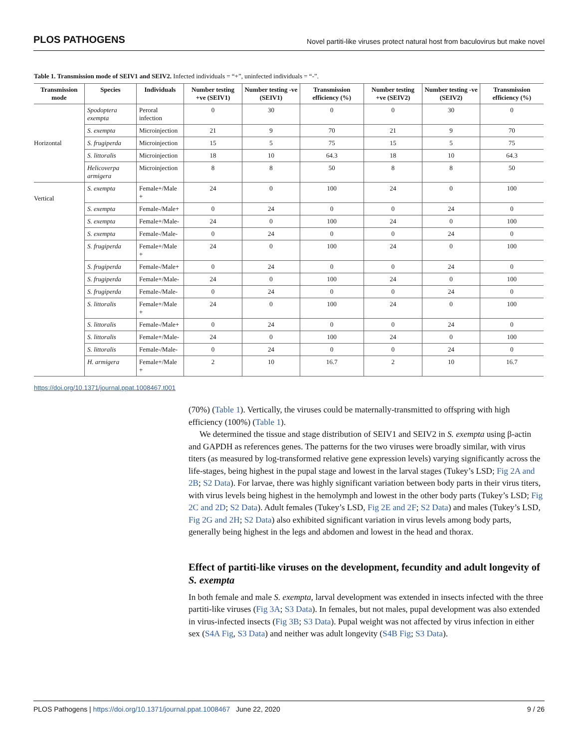PLOS PATHOGENS Novel partiti-like viruses protect natural host from baculovirus but make novel
Table 1. Transmission mode of SEIV1 and SEIV2. Infected individuals = “+”, uninfected individuals = “-”.
| Transmission mode | Species | Individuals | Number testing +ve (SEIV1) | Number testing -ve (SEIV1) | Transmission efficiency (%) | Number testing +ve (SEIV2) | Number testing -ve (SEIV2) | Transmission efficiency (%) |
| --- | --- | --- | --- | --- | --- | --- | --- | --- |
| Horizontal | Spodoptera exempta | Peroral infection | 0 | 30 | 0 | 0 | 30 | 0 |
| | S. exempta | Microinjection | 21 | 9 | 70 | 21 | 9 | 70 |
| | S. frugiperda | Microinjection | 15 | 5 | 75 | 15 | 5 | 75 |
| | S. littoralis | Microinjection | 18 | 10 | 64.3 | 18 | 10 | 64.3 |
| | Helicoverpa armigera | Microinjection | 8 | 8 | 50 | 8 | 8 | 50 |
| Vertical | S. exempta | Female+/Male + | 24 | 0 | 100 | 24 | 0 | 100 |
| | S. exempta | Female-/Male+ | 0 | 24 | 0 | 0 | 24 | 0 |
| | S. exempta | Female+/Male- | 24 | 0 | 100 | 24 | 0 | 100 |
| | S. exempta | Female-/Male- | 0 | 24 | 0 | 0 | 24 | 0 |
| | S. frugiperda | Female+/Male + | 24 | 0 | 100 | 24 | 0 | 100 |
| | S. frugiperda | Female-/Male+ | 0 | 24 | 0 | 0 | 24 | 0 |
| | S. frugiperda | Female+/Male- | 24 | 0 | 100 | 24 | 0 | 100 |
| | S. frugiperda | Female-/Male- | 0 | 24 | 0 | 0 | 24 | 0 |
| | S. littoralis | Female+/Male + | 24 | 0 | 100 | 24 | 0 | 100 |
| | S. littoralis | Female-/Male+ | 0 | 24 | 0 | 0 | 24 | 0 |
| | S. littoralis | Female+/Male- | 24 | 0 | 100 | 24 | 0 | 100 |
| | S. littoralis | Female-/Male- | 0 | 24 | 0 | 0 | 24 | 0 |
| | H. armigera | Female+/Male + | 2 | 10 | 16.7 | 2 | 10 | 16.7 |
https://doi.org/10.1371/journal.ppat.1008467.t001
(70%) (Table 1). Vertically, the viruses could be maternally-transmitted to offspring with high efficiency (100%) (Table 1).
We determined the tissue and stage distribution of SEIV1 and SEIV2 in S. exempta using β-actin and GAPDH as references genes. The patterns for the two viruses were broadly similar, with virus titers (as measured by log-transformed relative gene expression levels) varying significantly across the life-stages, being highest in the pupal stage and lowest in the larval stages (Tukey’s LSD; Fig 2A and 2B; S2 Data). For larvae, there was highly significant variation between body parts in their virus titers, with virus levels being highest in the hemolymph and lowest in the other body parts (Tukey’s LSD; Fig 2C and 2D; S2 Data). Adult females (Tukey’s LSD, Fig 2E and 2F; S2 Data) and males (Tukey’s LSD, Fig 2G and 2H; S2 Data) also exhibited significant variation in virus levels among body parts, generally being highest in the legs and abdomen and lowest in the head and thorax.
Effect of partiti-like viruses on the development, fecundity and adult longevity of S. exempta
In both female and male S. exempta, larval development was extended in insects infected with the three partiti-like viruses (Fig 3A; S3 Data). In females, but not males, pupal development was also extended in virus-infected insects (Fig 3B; S3 Data). Pupal weight was not affected by virus infection in either sex (S4A Fig, S3 Data) and neither was adult longevity (S4B Fig; S3 Data).
PLOS Pathogens | https://doi.org/10.1371/journal.ppat.1008467 June 22, 2020 9 / 26